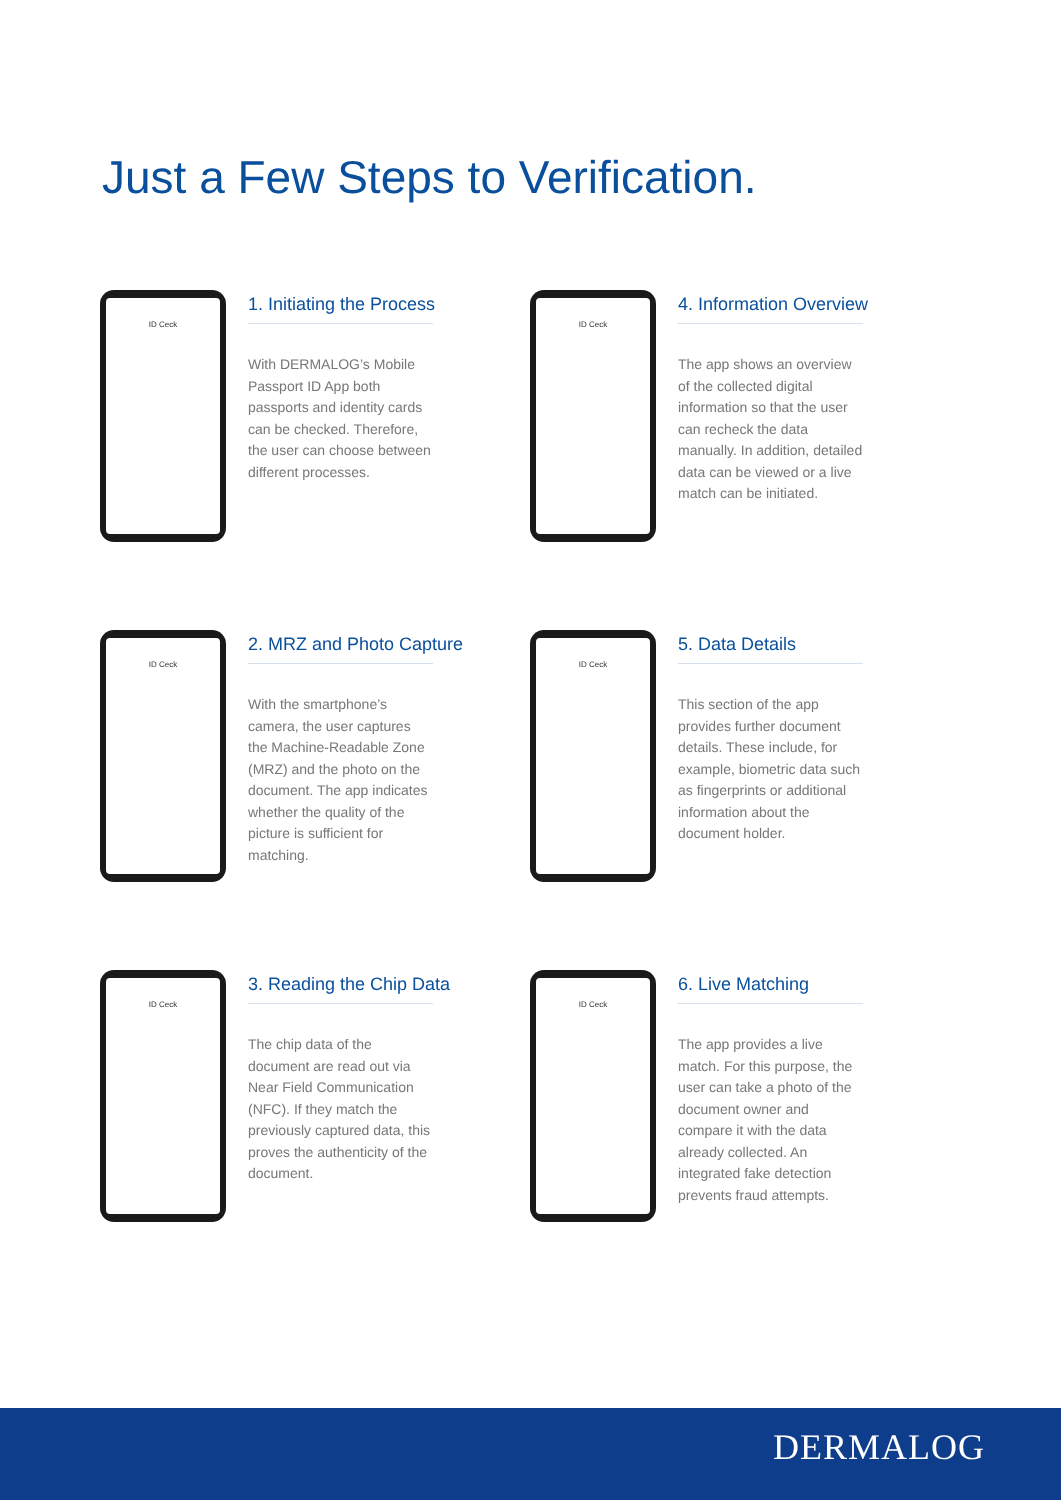Just a Few Steps to Verification.
ID Ceck
1. Initiating the Process
With DERMALOG’s Mobile Passport ID App both passports and identity cards can be checked. Therefore, the user can choose between different processes.
ID Ceck
4. Information Overview
The app shows an overview of the collected digital information so that the user can recheck the data manually. In addition, detailed data can be viewed or a live match can be initiated.
ID Ceck
2. MRZ and Photo Capture
With the smartphone’s camera, the user captures the Machine-Readable Zone (MRZ) and the photo on the document. The app indicates whether the quality of the picture is sufficient for matching.
ID Ceck
5. Data Details
This section of the app provides further document details. These include, for example, biometric data such as fingerprints or additional information about the document holder.
ID Ceck
3. Reading the Chip Data
The chip data of the document are read out via Near Field Communication (NFC). If they match the previously captured data, this proves the authenticity of the document.
ID Ceck
6. Live Matching
The app provides a live match. For this purpose, the user can take a photo of the document owner and compare it with the data already collected. An integrated fake detection prevents fraud attempts.
DERMALOG